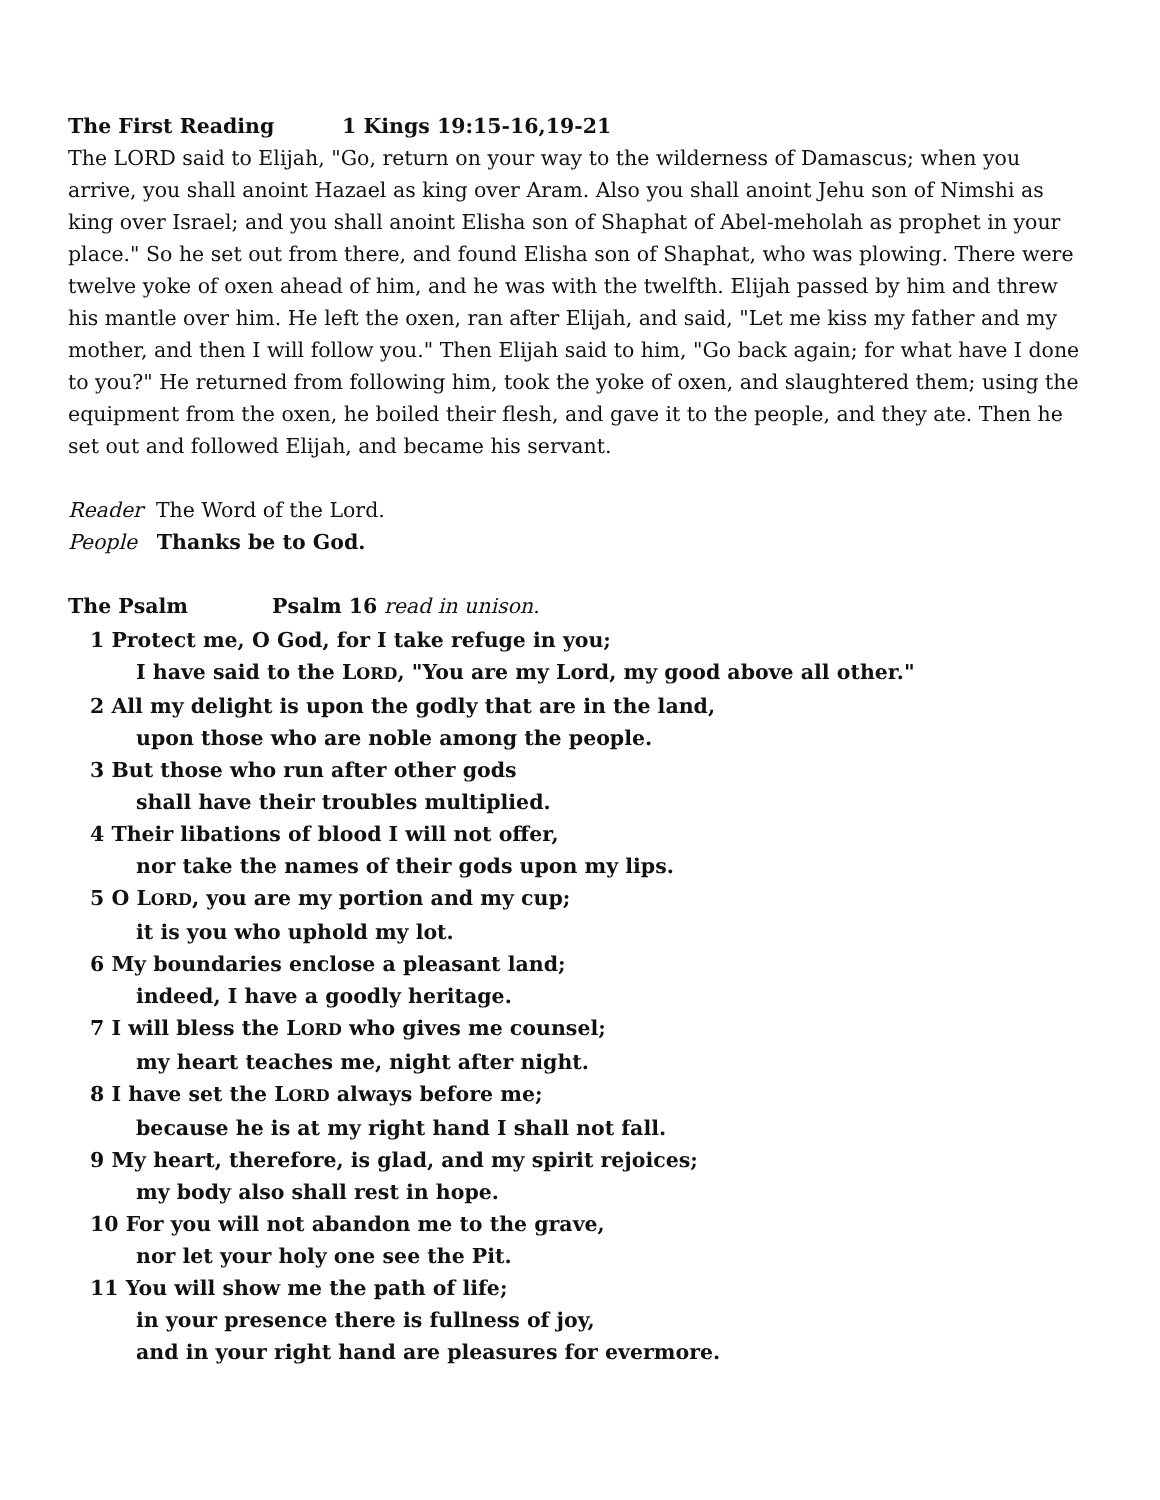The First Reading 1 Kings 19:15-16,19-21
The LORD said to Elijah, "Go, return on your way to the wilderness of Damascus; when you arrive, you shall anoint Hazael as king over Aram. Also you shall anoint Jehu son of Nimshi as king over Israel; and you shall anoint Elisha son of Shaphat of Abel-meholah as prophet in your place." So he set out from there, and found Elisha son of Shaphat, who was plowing. There were twelve yoke of oxen ahead of him, and he was with the twelfth. Elijah passed by him and threw his mantle over him. He left the oxen, ran after Elijah, and said, "Let me kiss my father and my mother, and then I will follow you." Then Elijah said to him, "Go back again; for what have I done to you?" He returned from following him, took the yoke of oxen, and slaughtered them; using the equipment from the oxen, he boiled their flesh, and gave it to the people, and they ate. Then he set out and followed Elijah, and became his servant.
Reader The Word of the Lord.
People Thanks be to God.
The Psalm Psalm 16 read in unison.
1 Protect me, O God, for I take refuge in you;
I have said to the LORD, "You are my Lord, my good above all other."
2 All my delight is upon the godly that are in the land,
upon those who are noble among the people.
3 But those who run after other gods
shall have their troubles multiplied.
4 Their libations of blood I will not offer,
nor take the names of their gods upon my lips.
5 O LORD, you are my portion and my cup;
it is you who uphold my lot.
6 My boundaries enclose a pleasant land;
indeed, I have a goodly heritage.
7 I will bless the LORD who gives me counsel;
my heart teaches me, night after night.
8 I have set the LORD always before me;
because he is at my right hand I shall not fall.
9 My heart, therefore, is glad, and my spirit rejoices;
my body also shall rest in hope.
10 For you will not abandon me to the grave,
nor let your holy one see the Pit.
11 You will show me the path of life;
in your presence there is fullness of joy,
and in your right hand are pleasures for evermore.